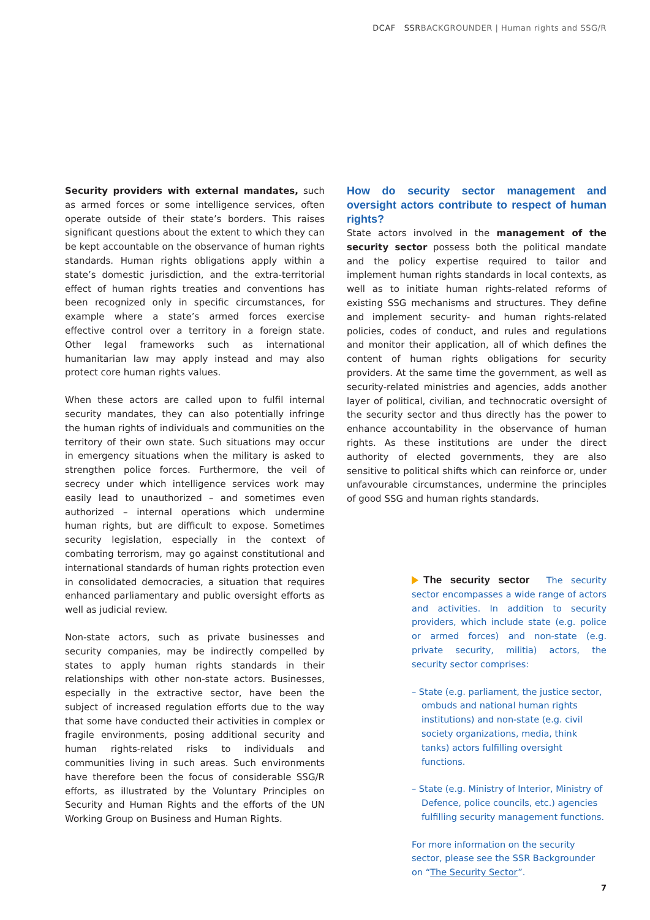DCAF SSRBACKGROUNDER | Human rights and SSG/R
Security providers with external mandates, such as armed forces or some intelligence services, often operate outside of their state’s borders. This raises significant questions about the extent to which they can be kept accountable on the observance of human rights standards. Human rights obligations apply within a state’s domestic jurisdiction, and the extra-territorial effect of human rights treaties and conventions has been recognized only in specific circumstances, for example where a state’s armed forces exercise effective control over a territory in a foreign state. Other legal frameworks such as international humanitarian law may apply instead and may also protect core human rights values.
When these actors are called upon to fulfil internal security mandates, they can also potentially infringe the human rights of individuals and communities on the territory of their own state. Such situations may occur in emergency situations when the military is asked to strengthen police forces. Furthermore, the veil of secrecy under which intelligence services work may easily lead to unauthorized – and sometimes even authorized – internal operations which undermine human rights, but are difficult to expose. Sometimes security legislation, especially in the context of combating terrorism, may go against constitutional and international standards of human rights protection even in consolidated democracies, a situation that requires enhanced parliamentary and public oversight efforts as well as judicial review.
Non-state actors, such as private businesses and security companies, may be indirectly compelled by states to apply human rights standards in their relationships with other non-state actors. Businesses, especially in the extractive sector, have been the subject of increased regulation efforts due to the way that some have conducted their activities in complex or fragile environments, posing additional security and human rights-related risks to individuals and communities living in such areas. Such environments have therefore been the focus of considerable SSG/R efforts, as illustrated by the Voluntary Principles on Security and Human Rights and the efforts of the UN Working Group on Business and Human Rights.
How do security sector management and oversight actors contribute to respect of human rights?
State actors involved in the management of the security sector possess both the political mandate and the policy expertise required to tailor and implement human rights standards in local contexts, as well as to initiate human rights-related reforms of existing SSG mechanisms and structures. They define and implement security- and human rights-related policies, codes of conduct, and rules and regulations and monitor their application, all of which defines the content of human rights obligations for security providers. At the same time the government, as well as security-related ministries and agencies, adds another layer of political, civilian, and technocratic oversight of the security sector and thus directly has the power to enhance accountability in the observance of human rights. As these institutions are under the direct authority of elected governments, they are also sensitive to political shifts which can reinforce or, under unfavourable circumstances, undermine the principles of good SSG and human rights standards.
The security sector The security sector encompasses a wide range of actors and activities. In addition to security providers, which include state (e.g. police or armed forces) and non-state (e.g. private security, militia) actors, the security sector comprises:
– State (e.g. parliament, the justice sector, ombuds and national human rights institutions) and non-state (e.g. civil society organizations, media, think tanks) actors fulfilling oversight functions.
– State (e.g. Ministry of Interior, Ministry of Defence, police councils, etc.) agencies fulfilling security management functions.
For more information on the security sector, please see the SSR Backgrounder on “The Security Sector”.
7